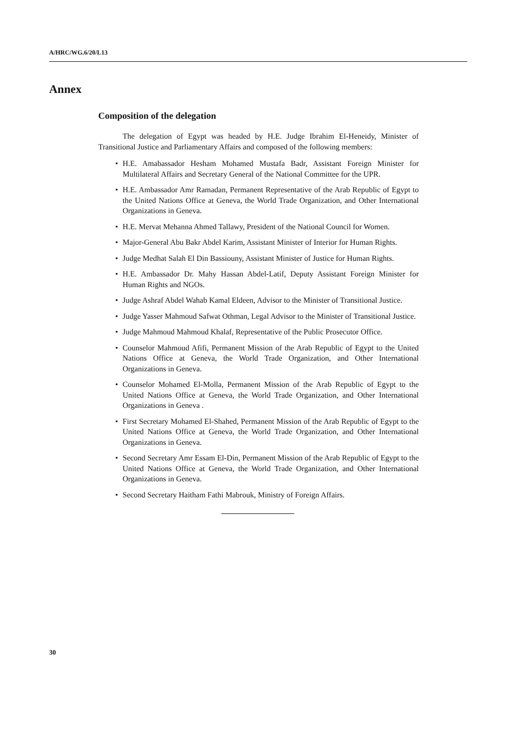A/HRC/WG.6/20/L13
Annex
Composition of the delegation
The delegation of Egypt was headed by H.E. Judge Ibrahim El-Heneidy, Minister of Transitional Justice and Parliamentary Affairs and composed of the following members:
• H.E. Amabassador Hesham Mohamed Mustafa Badr, Assistant Foreign Minister for Multilateral Affairs and Secretary General of the National Committee for the UPR.
• H.E. Ambassador Amr Ramadan, Permanent Representative of the Arab Republic of Egypt to the United Nations Office at Geneva, the World Trade Organization, and Other International Organizations in Geneva.
• H.E. Mervat Mehanna Ahmed Tallawy, President of the National Council for Women.
• Major-General Abu Bakr Abdel Karim, Assistant Minister of Interior for Human Rights.
• Judge Medhat Salah El Din Bassiouny, Assistant Minister of Justice for Human Rights.
• H.E. Ambassador Dr. Mahy Hassan Abdel-Latif, Deputy Assistant Foreign Minister for Human Rights and NGOs.
• Judge Ashraf Abdel Wahab Kamal Eldeen, Advisor to the Minister of Transitional Justice.
• Judge Yasser Mahmoud Safwat Othman, Legal Advisor to the Minister of Transitional Justice.
• Judge Mahmoud Mahmoud Khalaf, Representative of the Public Prosecutor Office.
• Counselor Mahmoud Afifi, Permanent Mission of the Arab Republic of Egypt to the United Nations Office at Geneva, the World Trade Organization, and Other International Organizations in Geneva.
• Counselor Mohamed El-Molla, Permanent Mission of the Arab Republic of Egypt to the United Nations Office at Geneva, the World Trade Organization, and Other International Organizations in Geneva .
• First Secretary Mohamed El-Shahed, Permanent Mission of the Arab Republic of Egypt to the United Nations Office at Geneva, the World Trade Organization, and Other International Organizations in Geneva.
• Second Secretary Amr Essam El-Din, Permanent Mission of the Arab Republic of Egypt to the United Nations Office at Geneva, the World Trade Organization, and Other International Organizations in Geneva.
• Second Secretary Haitham Fathi Mabrouk, Ministry of Foreign Affairs.
30